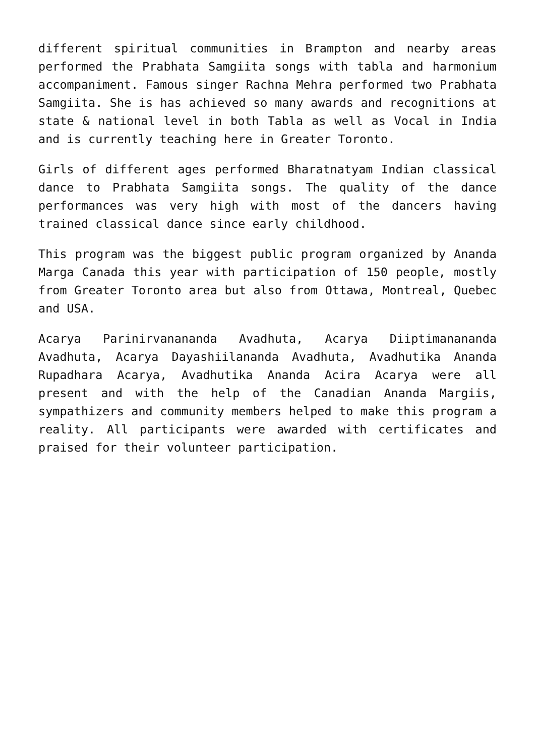different spiritual communities in Brampton and nearby areas performed the Prabhata Samgiita songs with tabla and harmonium accompaniment. Famous singer Rachna Mehra performed two Prabhata Samgiita. She is has achieved so many awards and recognitions at state & national level in both Tabla as well as Vocal in India and is currently teaching here in Greater Toronto.
Girls of different ages performed Bharatnatyam Indian classical dance to Prabhata Samgiita songs. The quality of the dance performances was very high with most of the dancers having trained classical dance since early childhood.
This program was the biggest public program organized by Ananda Marga Canada this year with participation of 150 people, mostly from Greater Toronto area but also from Ottawa, Montreal, Quebec and USA.
Acarya Parinirvanananda Avadhuta, Acarya Diiptimanananda Avadhuta, Acarya Dayashiilananda Avadhuta, Avadhutika Ananda Rupadhara Acarya, Avadhutika Ananda Acira Acarya were all present and with the help of the Canadian Ananda Margiis, sympathizers and community members helped to make this program a reality. All participants were awarded with certificates and praised for their volunteer participation.